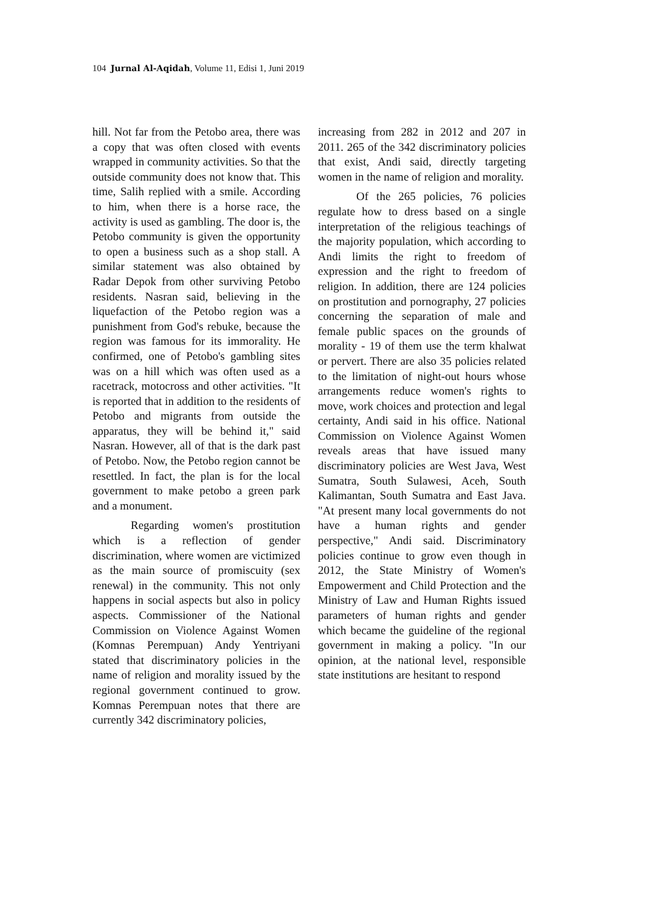104 Jurnal Al-Aqidah, Volume 11, Edisi 1, Juni 2019
hill. Not far from the Petobo area, there was a copy that was often closed with events wrapped in community activities. So that the outside community does not know that. This time, Salih replied with a smile. According to him, when there is a horse race, the activity is used as gambling. The door is, the Petobo community is given the opportunity to open a business such as a shop stall. A similar statement was also obtained by Radar Depok from other surviving Petobo residents. Nasran said, believing in the liquefaction of the Petobo region was a punishment from God's rebuke, because the region was famous for its immorality. He confirmed, one of Petobo's gambling sites was on a hill which was often used as a racetrack, motocross and other activities. "It is reported that in addition to the residents of Petobo and migrants from outside the apparatus, they will be behind it," said Nasran. However, all of that is the dark past of Petobo. Now, the Petobo region cannot be resettled. In fact, the plan is for the local government to make petobo a green park and a monument.
Regarding women's prostitution which is a reflection of gender discrimination, where women are victimized as the main source of promiscuity (sex renewal) in the community. This not only happens in social aspects but also in policy aspects. Commissioner of the National Commission on Violence Against Women (Komnas Perempuan) Andy Yentriyani stated that discriminatory policies in the name of religion and morality issued by the regional government continued to grow. Komnas Perempuan notes that there are currently 342 discriminatory policies,
increasing from 282 in 2012 and 207 in 2011. 265 of the 342 discriminatory policies that exist, Andi said, directly targeting women in the name of religion and morality.
Of the 265 policies, 76 policies regulate how to dress based on a single interpretation of the religious teachings of the majority population, which according to Andi limits the right to freedom of expression and the right to freedom of religion. In addition, there are 124 policies on prostitution and pornography, 27 policies concerning the separation of male and female public spaces on the grounds of morality - 19 of them use the term khalwat or pervert. There are also 35 policies related to the limitation of night-out hours whose arrangements reduce women's rights to move, work choices and protection and legal certainty, Andi said in his office. National Commission on Violence Against Women reveals areas that have issued many discriminatory policies are West Java, West Sumatra, South Sulawesi, Aceh, South Kalimantan, South Sumatra and East Java. "At present many local governments do not have a human rights and gender perspective," Andi said. Discriminatory policies continue to grow even though in 2012, the State Ministry of Women's Empowerment and Child Protection and the Ministry of Law and Human Rights issued parameters of human rights and gender which became the guideline of the regional government in making a policy. "In our opinion, at the national level, responsible state institutions are hesitant to respond